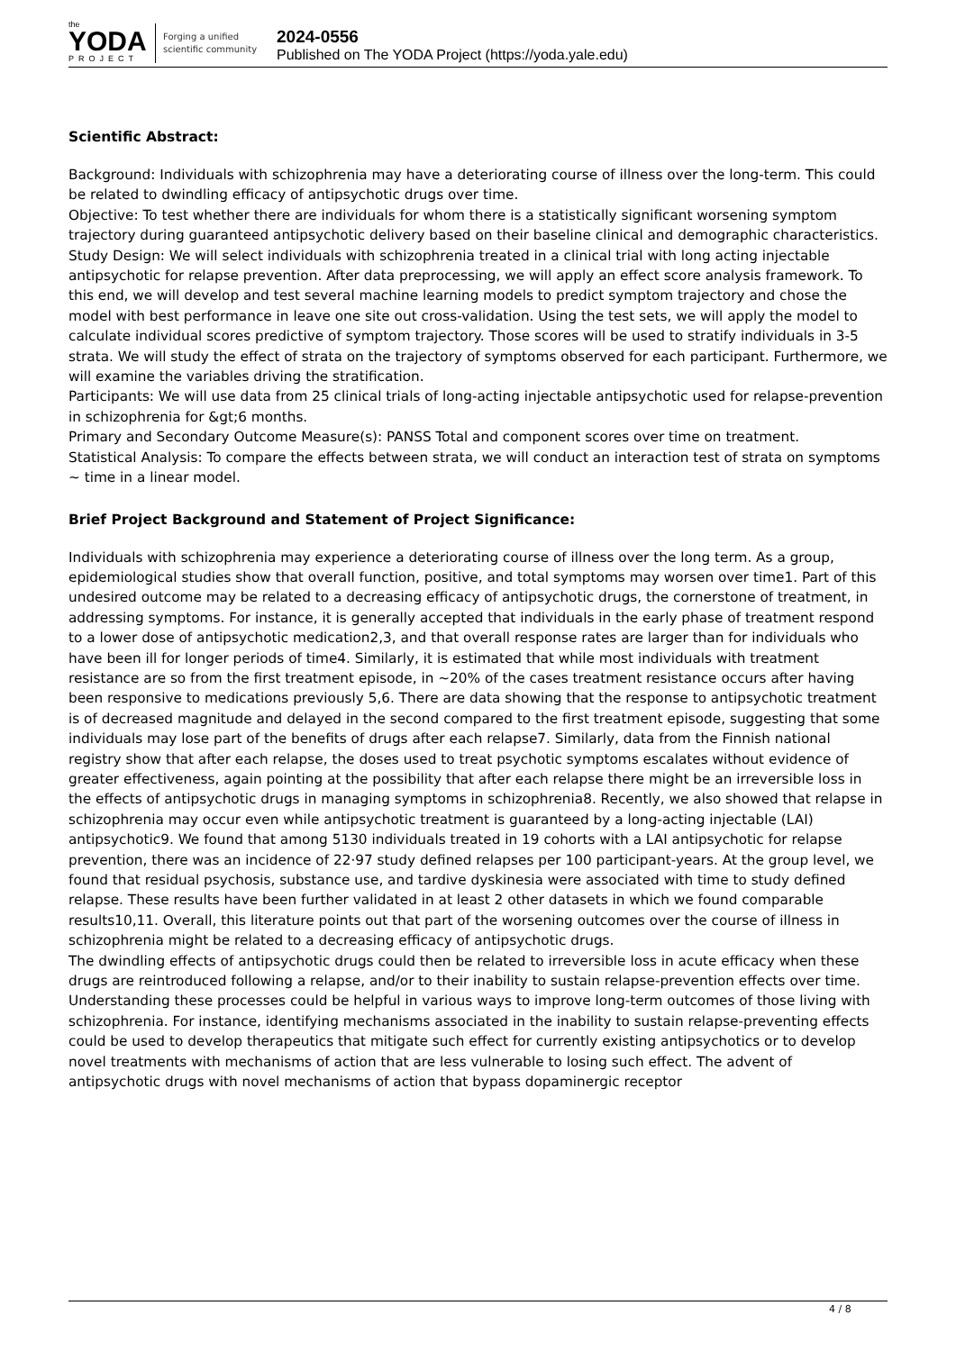the
YODA
PROJECT
Forging a unified
scientific community
2024-0556
Published on The YODA Project (https://yoda.yale.edu)
Scientific Abstract:
Background: Individuals with schizophrenia may have a deteriorating course of illness over the long-term. This could be related to dwindling efficacy of antipsychotic drugs over time.
Objective: To test whether there are individuals for whom there is a statistically significant worsening symptom trajectory during guaranteed antipsychotic delivery based on their baseline clinical and demographic characteristics.
Study Design: We will select individuals with schizophrenia treated in a clinical trial with long acting injectable antipsychotic for relapse prevention. After data preprocessing, we will apply an effect score analysis framework. To this end, we will develop and test several machine learning models to predict symptom trajectory and chose the model with best performance in leave one site out cross-validation. Using the test sets, we will apply the model to calculate individual scores predictive of symptom trajectory. Those scores will be used to stratify individuals in 3-5 strata. We will study the effect of strata on the trajectory of symptoms observed for each participant. Furthermore, we will examine the variables driving the stratification.
Participants: We will use data from 25 clinical trials of long-acting injectable antipsychotic used for relapse-prevention in schizophrenia for &gt;6 months.
Primary and Secondary Outcome Measure(s): PANSS Total and component scores over time on treatment.
Statistical Analysis: To compare the effects between strata, we will conduct an interaction test of strata on symptoms ~ time in a linear model.
Brief Project Background and Statement of Project Significance:
Individuals with schizophrenia may experience a deteriorating course of illness over the long term. As a group, epidemiological studies show that overall function, positive, and total symptoms may worsen over time1. Part of this undesired outcome may be related to a decreasing efficacy of antipsychotic drugs, the cornerstone of treatment, in addressing symptoms. For instance, it is generally accepted that individuals in the early phase of treatment respond to a lower dose of antipsychotic medication2,3, and that overall response rates are larger than for individuals who have been ill for longer periods of time4. Similarly, it is estimated that while most individuals with treatment resistance are so from the first treatment episode, in ~20% of the cases treatment resistance occurs after having been responsive to medications previously 5,6. There are data showing that the response to antipsychotic treatment is of decreased magnitude and delayed in the second compared to the first treatment episode, suggesting that some individuals may lose part of the benefits of drugs after each relapse7. Similarly, data from the Finnish national registry show that after each relapse, the doses used to treat psychotic symptoms escalates without evidence of greater effectiveness, again pointing at the possibility that after each relapse there might be an irreversible loss in the effects of antipsychotic drugs in managing symptoms in schizophrenia8. Recently, we also showed that relapse in schizophrenia may occur even while antipsychotic treatment is guaranteed by a long-acting injectable (LAI) antipsychotic9. We found that among 5130 individuals treated in 19 cohorts with a LAI antipsychotic for relapse prevention, there was an incidence of 22·97 study defined relapses per 100 participant-years. At the group level, we found that residual psychosis, substance use, and tardive dyskinesia were associated with time to study defined relapse. These results have been further validated in at least 2 other datasets in which we found comparable results10,11. Overall, this literature points out that part of the worsening outcomes over the course of illness in schizophrenia might be related to a decreasing efficacy of antipsychotic drugs.
The dwindling effects of antipsychotic drugs could then be related to irreversible loss in acute efficacy when these drugs are reintroduced following a relapse, and/or to their inability to sustain relapse-prevention effects over time. Understanding these processes could be helpful in various ways to improve long-term outcomes of those living with schizophrenia. For instance, identifying mechanisms associated in the inability to sustain relapse-preventing effects could be used to develop therapeutics that mitigate such effect for currently existing antipsychotics or to develop novel treatments with mechanisms of action that are less vulnerable to losing such effect. The advent of antipsychotic drugs with novel mechanisms of action that bypass dopaminergic receptor
4 / 8